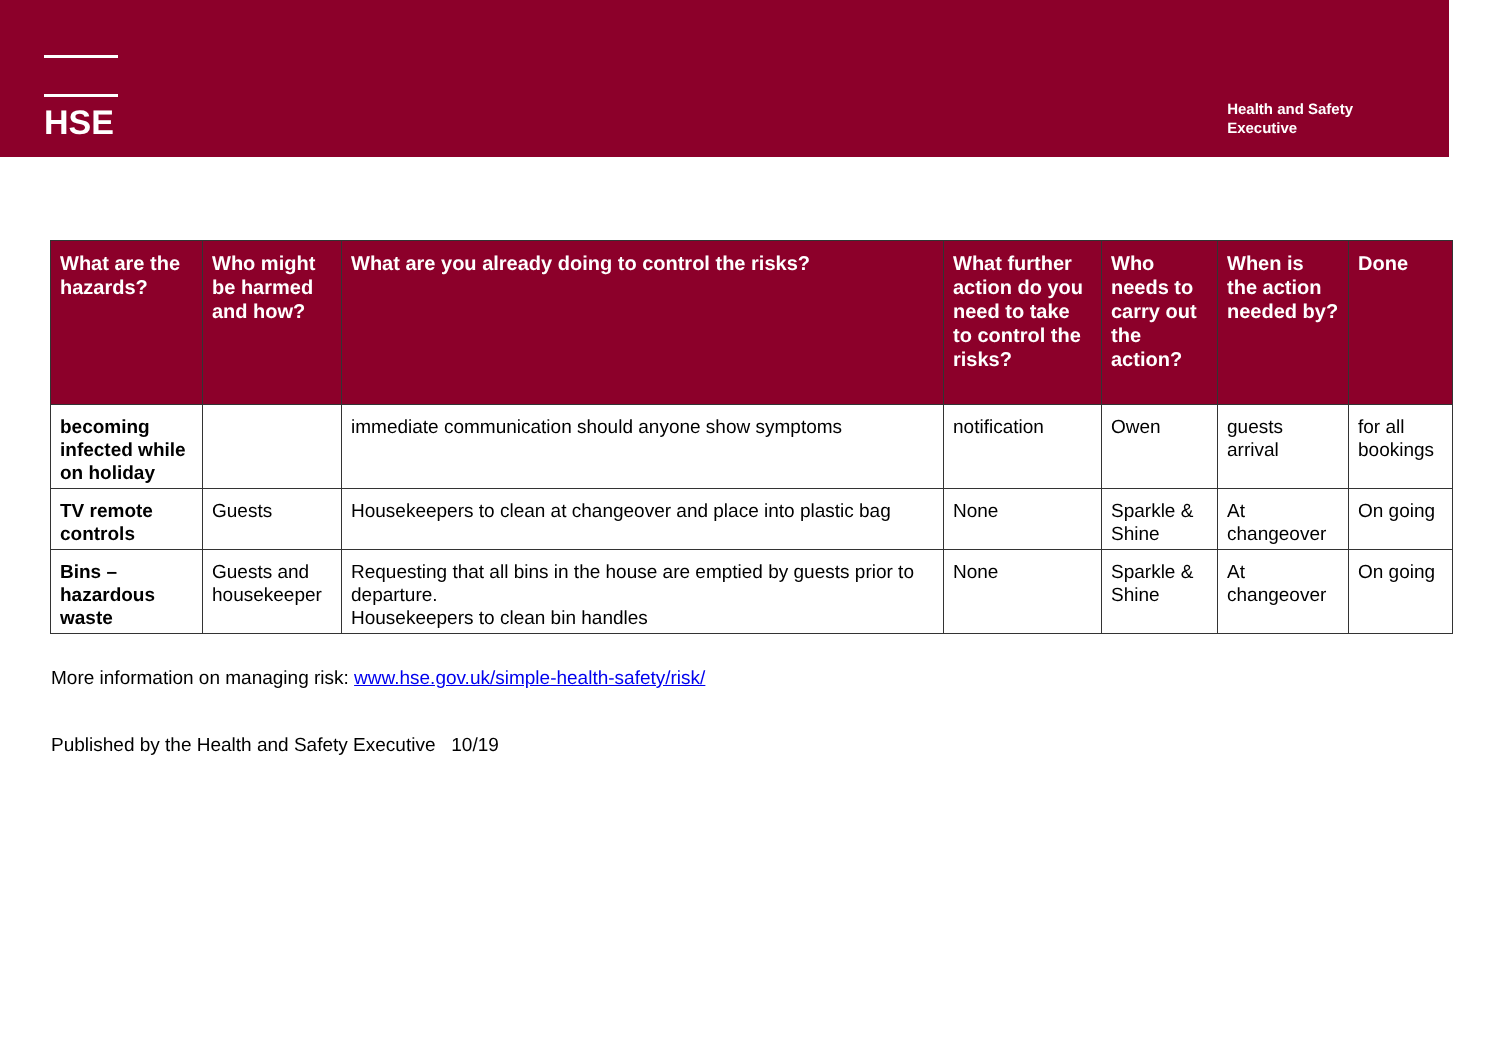HSE
Health and Safety
Executive
| What are the hazards? | Who might be harmed and how? | What are you already doing to control the risks? | What further action do you need to take to control the risks? | Who needs to carry out the action? | When is the action needed by? | Done |
| --- | --- | --- | --- | --- | --- | --- |
| becoming infected while on holiday | | immediate communication should anyone show symptoms | notification | Owen | guests arrival | for all bookings |
| TV remote controls | Guests | Housekeepers to clean at changeover and place into plastic bag | None | Sparkle & Shine | At changeover | On going |
| Bins – hazardous waste | Guests and housekeeper | Requesting that all bins in the house are emptied by guests prior to departure. Housekeepers to clean bin handles | None | Sparkle & Shine | At changeover | On going |
More information on managing risk: www.hse.gov.uk/simple-health-safety/risk/
Published by the Health and Safety Executive 10/19